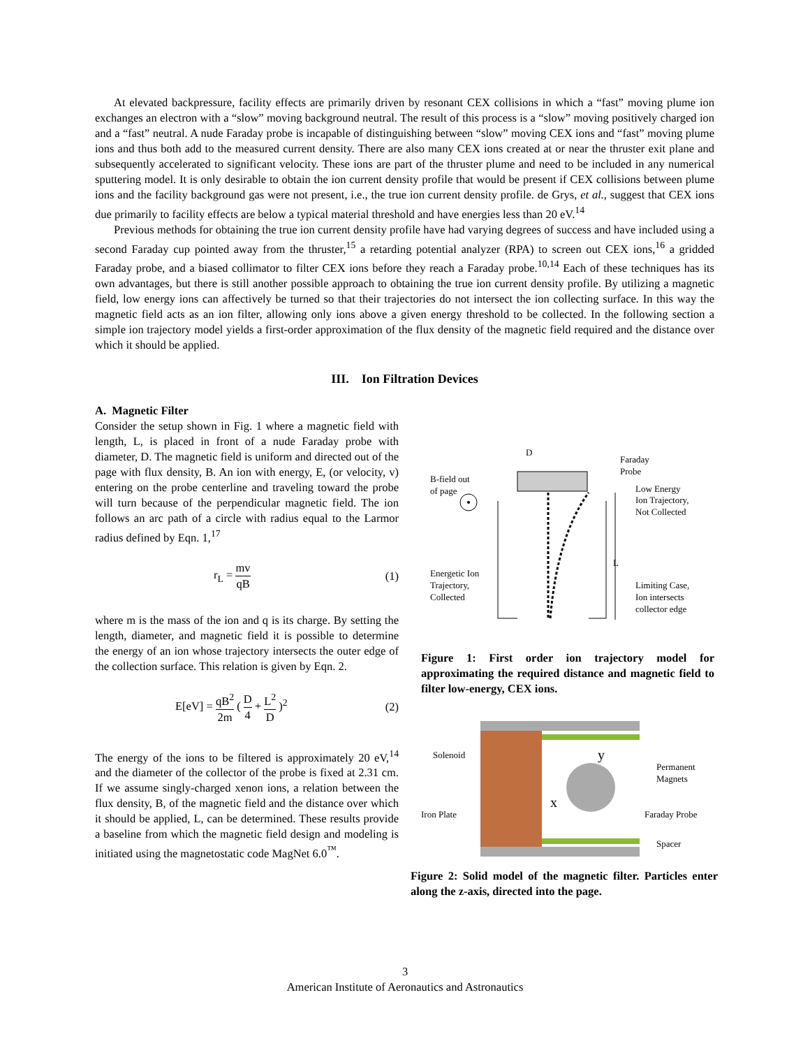At elevated backpressure, facility effects are primarily driven by resonant CEX collisions in which a “fast” moving plume ion exchanges an electron with a “slow” moving background neutral. The result of this process is a “slow” moving positively charged ion and a “fast” neutral. A nude Faraday probe is incapable of distinguishing between “slow” moving CEX ions and “fast” moving plume ions and thus both add to the measured current density. There are also many CEX ions created at or near the thruster exit plane and subsequently accelerated to significant velocity. These ions are part of the thruster plume and need to be included in any numerical sputtering model. It is only desirable to obtain the ion current density profile that would be present if CEX collisions between plume ions and the facility background gas were not present, i.e., the true ion current density profile. de Grys, et al., suggest that CEX ions due primarily to facility effects are below a typical material threshold and have energies less than 20 eV.<sup>14</sup>
Previous methods for obtaining the true ion current density profile have had varying degrees of success and have included using a second Faraday cup pointed away from the thruster,<sup>15</sup> a retarding potential analyzer (RPA) to screen out CEX ions,<sup>16</sup> a gridded Faraday probe, and a biased collimator to filter CEX ions before they reach a Faraday probe.<sup>10,14</sup> Each of these techniques has its own advantages, but there is still another possible approach to obtaining the true ion current density profile. By utilizing a magnetic field, low energy ions can affectively be turned so that their trajectories do not intersect the ion collecting surface. In this way the magnetic field acts as an ion filter, allowing only ions above a given energy threshold to be collected. In the following section a simple ion trajectory model yields a first-order approximation of the flux density of the magnetic field required and the distance over which it should be applied.
III. Ion Filtration Devices
A. Magnetic Filter
Consider the setup shown in Fig. 1 where a magnetic field with length, L, is placed in front of a nude Faraday probe with diameter, D. The magnetic field is uniform and directed out of the page with flux density, B. An ion with energy, E, (or velocity, v) entering on the probe centerline and traveling toward the probe will turn because of the perpendicular magnetic field. The ion follows an arc path of a circle with radius equal to the Larmor radius defined by Eqn. 1,<sup>17</sup>
r<sub>L</sub> = mv qB (1)
where m is the mass of the ion and q is its charge. By setting the length, diameter, and magnetic field it is possible to determine the energy of an ion whose trajectory intersects the outer edge of the collection surface. This relation is given by Eqn. 2.
E[eV] = qB<sup>2</sup> 2m ( D 4 + L<sup>2</sup> D )<sup>2</sup> (2)
The energy of the ions to be filtered is approximately 20 eV,<sup>14</sup> and the diameter of the collector of the probe is fixed at 2.31 cm. If we assume singly-charged xenon ions, a relation between the flux density, B, of the magnetic field and the distance over which it should be applied, L, can be determined. These results provide a baseline from which the magnetic field design and modeling is initiated using the magnetostatic code MagNet 6.0<sup>™</sup>.
D
Faraday
Probe
B-field out
of page
L
Low Energy
Ion Trajectory,
Not Collected
Energetic Ion
Trajectory,
Collected
Limiting Case,
Ion intersects
collector edge
Figure 1: First order ion trajectory model for approximating the required distance and magnetic field to filter low-energy, CEX ions.
y
x
Solenoid
Iron Plate
Permanent
Magnets
Faraday Probe
Spacer
Figure 2: Solid model of the magnetic filter. Particles enter along the z-axis, directed into the page.
3
American Institute of Aeronautics and Astronautics